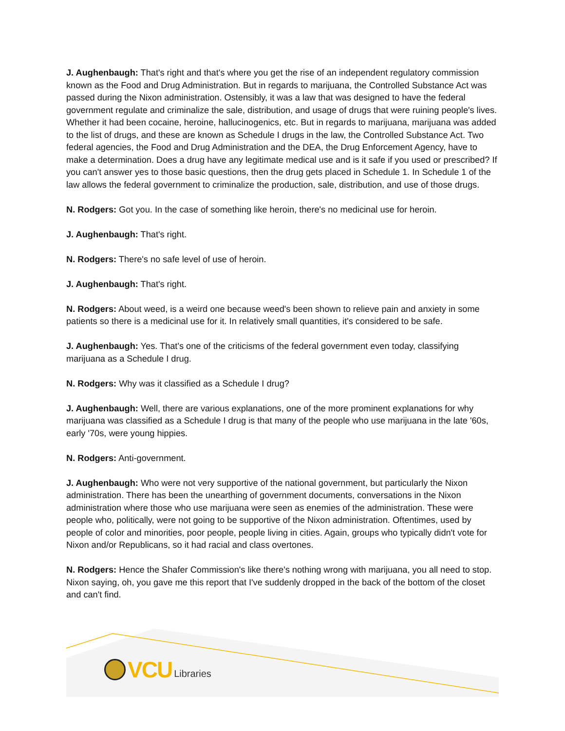J. Aughenbaugh: That's right and that's where you get the rise of an independent regulatory commission known as the Food and Drug Administration. But in regards to marijuana, the Controlled Substance Act was passed during the Nixon administration. Ostensibly, it was a law that was designed to have the federal government regulate and criminalize the sale, distribution, and usage of drugs that were ruining people's lives. Whether it had been cocaine, heroine, hallucinogenics, etc. But in regards to marijuana, marijuana was added to the list of drugs, and these are known as Schedule I drugs in the law, the Controlled Substance Act. Two federal agencies, the Food and Drug Administration and the DEA, the Drug Enforcement Agency, have to make a determination. Does a drug have any legitimate medical use and is it safe if you used or prescribed? If you can't answer yes to those basic questions, then the drug gets placed in Schedule 1. In Schedule 1 of the law allows the federal government to criminalize the production, sale, distribution, and use of those drugs.
N. Rodgers: Got you. In the case of something like heroin, there's no medicinal use for heroin.
J. Aughenbaugh: That's right.
N. Rodgers: There's no safe level of use of heroin.
J. Aughenbaugh: That's right.
N. Rodgers: About weed, is a weird one because weed's been shown to relieve pain and anxiety in some patients so there is a medicinal use for it. In relatively small quantities, it's considered to be safe.
J. Aughenbaugh: Yes. That's one of the criticisms of the federal government even today, classifying marijuana as a Schedule I drug.
N. Rodgers: Why was it classified as a Schedule I drug?
J. Aughenbaugh: Well, there are various explanations, one of the more prominent explanations for why marijuana was classified as a Schedule I drug is that many of the people who use marijuana in the late '60s, early '70s, were young hippies.
N. Rodgers: Anti-government.
J. Aughenbaugh: Who were not very supportive of the national government, but particularly the Nixon administration. There has been the unearthing of government documents, conversations in the Nixon administration where those who use marijuana were seen as enemies of the administration. These were people who, politically, were not going to be supportive of the Nixon administration. Oftentimes, used by people of color and minorities, poor people, people living in cities. Again, groups who typically didn't vote for Nixon and/or Republicans, so it had racial and class overtones.
N. Rodgers: Hence the Shafer Commission's like there's nothing wrong with marijuana, you all need to stop. Nixon saying, oh, you gave me this report that I've suddenly dropped in the back of the bottom of the closet and can't find.
VCU Libraries